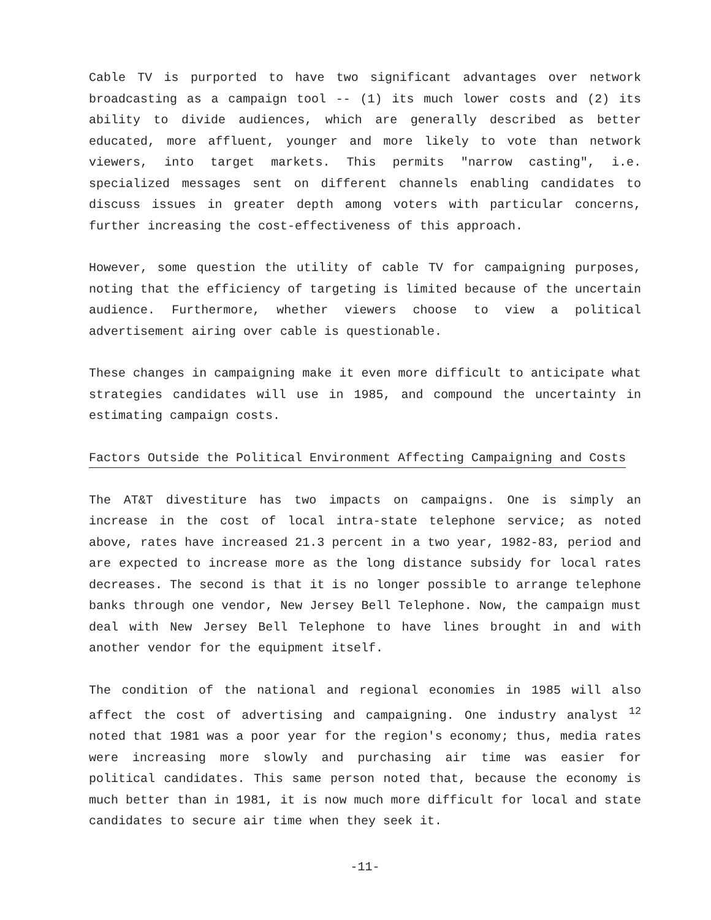Cable TV is purported to have two significant advantages over network broadcasting as a campaign tool -- (1) its much lower costs and (2) its ability to divide audiences, which are generally described as better educated, more affluent, younger and more likely to vote than network viewers, into target markets. This permits "narrow casting", i.e. specialized messages sent on different channels enabling candidates to discuss issues in greater depth among voters with particular concerns, further increasing the cost-effectiveness of this approach.
However, some question the utility of cable TV for campaigning purposes, noting that the efficiency of targeting is limited because of the uncertain audience. Furthermore, whether viewers choose to view a political advertisement airing over cable is questionable.
These changes in campaigning make it even more difficult to anticipate what strategies candidates will use in 1985, and compound the uncertainty in estimating campaign costs.
Factors Outside the Political Environment Affecting Campaigning and Costs
The AT&T divestiture has two impacts on campaigns. One is simply an increase in the cost of local intra-state telephone service; as noted above, rates have increased 21.3 percent in a two year, 1982-83, period and are expected to increase more as the long distance subsidy for local rates decreases. The second is that it is no longer possible to arrange telephone banks through one vendor, New Jersey Bell Telephone. Now, the campaign must deal with New Jersey Bell Telephone to have lines brought in and with another vendor for the equipment itself.
The condition of the national and regional economies in 1985 will also affect the cost of advertising and campaigning. One industry analyst <sup>12</sup> noted that 1981 was a poor year for the region's economy; thus, media rates were increasing more slowly and purchasing air time was easier for political candidates. This same person noted that, because the economy is much better than in 1981, it is now much more difficult for local and state candidates to secure air time when they seek it.
-11-